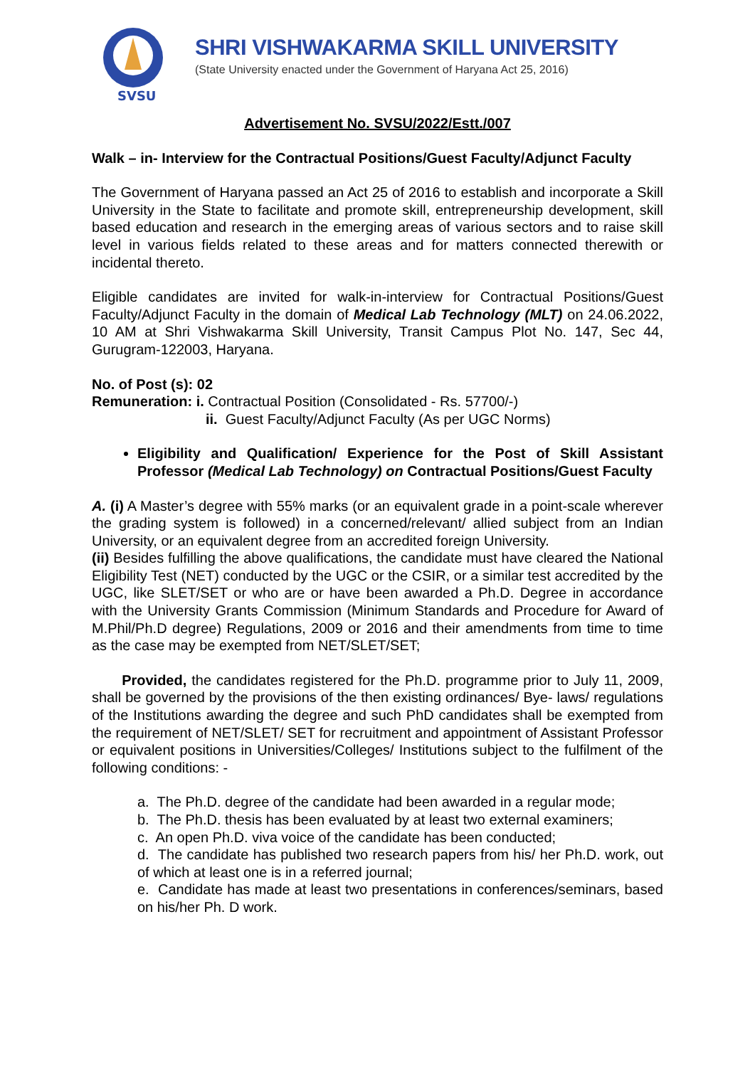SVSU
SHRI VISHWAKARMA SKILL UNIVERSITY
(State University enacted under the Government of Haryana Act 25, 2016)
Advertisement No. SVSU/2022/Estt./007
Walk – in- Interview for the Contractual Positions/Guest Faculty/Adjunct Faculty
The Government of Haryana passed an Act 25 of 2016 to establish and incorporate a Skill University in the State to facilitate and promote skill, entrepreneurship development, skill based education and research in the emerging areas of various sectors and to raise skill level in various fields related to these areas and for matters connected therewith or incidental thereto.
Eligible candidates are invited for walk-in-interview for Contractual Positions/Guest Faculty/Adjunct Faculty in the domain of Medical Lab Technology (MLT) on 24.06.2022, 10 AM at Shri Vishwakarma Skill University, Transit Campus Plot No. 147, Sec 44, Gurugram-122003, Haryana.
No. of Post (s): 02
Remuneration: i. Contractual Position (Consolidated - Rs. 57700/-)
ii. Guest Faculty/Adjunct Faculty (As per UGC Norms)
Eligibility and Qualification/ Experience for the Post of Skill Assistant Professor (Medical Lab Technology) on Contractual Positions/Guest Faculty
A. (i) A Master’s degree with 55% marks (or an equivalent grade in a point-scale wherever the grading system is followed) in a concerned/relevant/ allied subject from an Indian University, or an equivalent degree from an accredited foreign University.
(ii) Besides fulfilling the above qualifications, the candidate must have cleared the National Eligibility Test (NET) conducted by the UGC or the CSIR, or a similar test accredited by the UGC, like SLET/SET or who are or have been awarded a Ph.D. Degree in accordance with the University Grants Commission (Minimum Standards and Procedure for Award of M.Phil/Ph.D degree) Regulations, 2009 or 2016 and their amendments from time to time as the case may be exempted from NET/SLET/SET;
Provided, the candidates registered for the Ph.D. programme prior to July 11, 2009, shall be governed by the provisions of the then existing ordinances/ Bye- laws/ regulations of the Institutions awarding the degree and such PhD candidates shall be exempted from the requirement of NET/SLET/ SET for recruitment and appointment of Assistant Professor or equivalent positions in Universities/Colleges/ Institutions subject to the fulfilment of the following conditions: -
a. The Ph.D. degree of the candidate had been awarded in a regular mode;
b. The Ph.D. thesis has been evaluated by at least two external examiners;
c. An open Ph.D. viva voice of the candidate has been conducted;
d. The candidate has published two research papers from his/ her Ph.D. work, out of which at least one is in a referred journal;
e. Candidate has made at least two presentations in conferences/seminars, based on his/her Ph. D work.